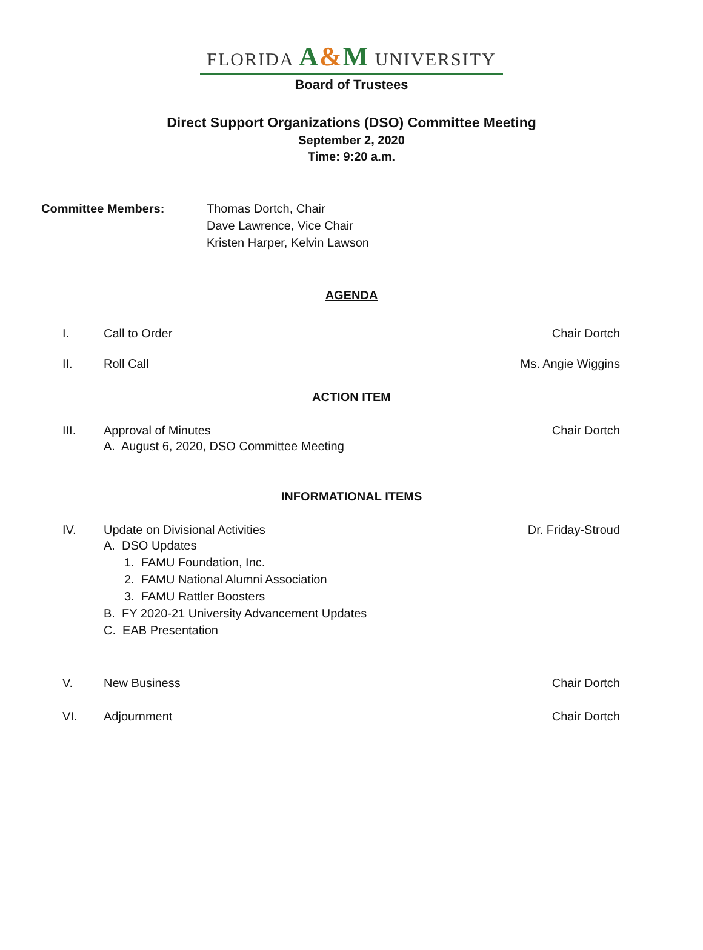FLORIDA A&M UNIVERSITY
Board of Trustees
Direct Support Organizations (DSO) Committee Meeting
September 2, 2020
Time: 9:20 a.m.
Committee Members: Thomas Dortch, Chair
Dave Lawrence, Vice Chair
Kristen Harper, Kelvin Lawson
AGENDA
I. Call to Order Chair Dortch
II. Roll Call Ms. Angie Wiggins
ACTION ITEM
III. Approval of Minutes Chair Dortch
A. August 6, 2020, DSO Committee Meeting
INFORMATIONAL ITEMS
IV. Update on Divisional Activities
Dr. Friday-Stroud
A. DSO Updates
1. FAMU Foundation, Inc.
2. FAMU National Alumni Association
3. FAMU Rattler Boosters
B. FY 2020-21 University Advancement Updates
C. EAB Presentation
V. New Business Chair Dortch
VI. Adjournment Chair Dortch